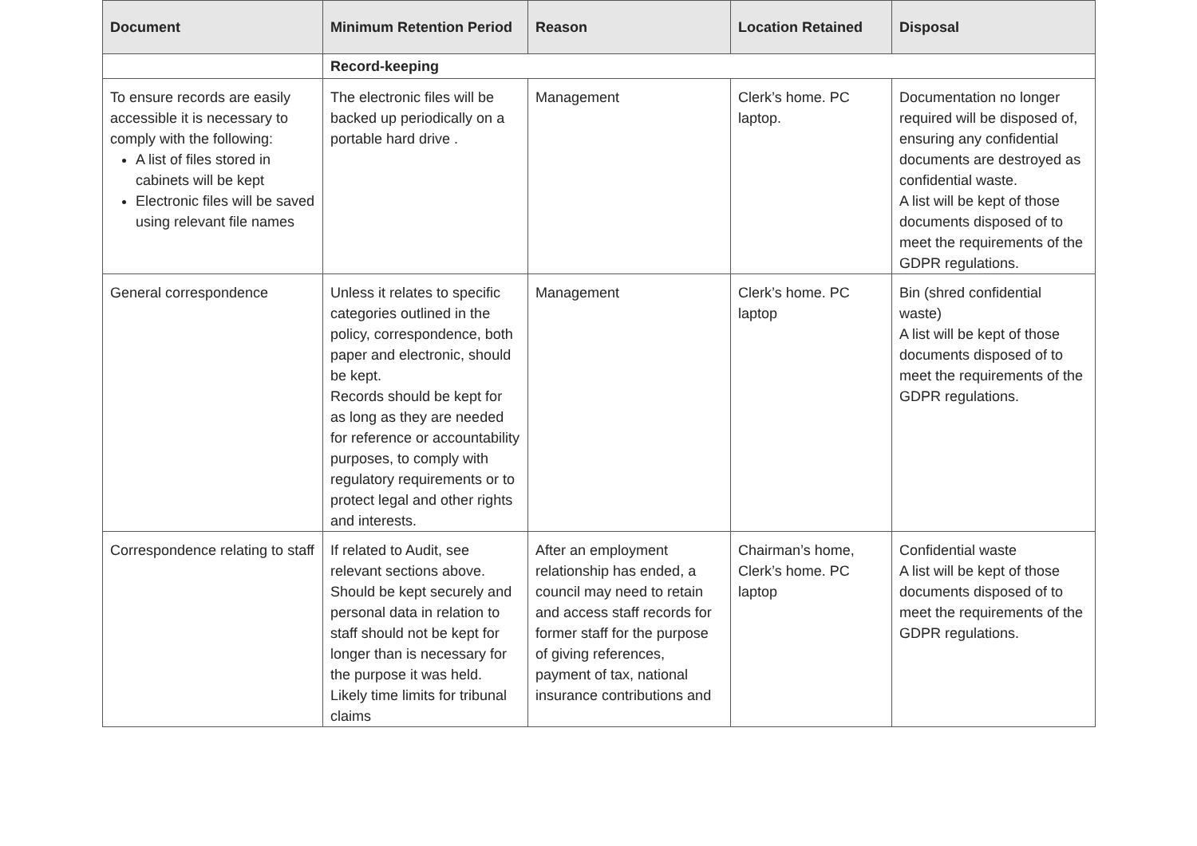| Document | Minimum Retention Period | Reason | Location Retained | Disposal |
| --- | --- | --- | --- | --- |
| | Record-keeping | | | |
| To ensure records are easily accessible it is necessary to comply with the following: A list of files stored in cabinets will be kept Electronic files will be saved using relevant file names | The electronic files will be backed up periodically on a portable hard drive . | Management | Clerk’s home. PC laptop. | Documentation no longer required will be disposed of, ensuring any confidential documents are destroyed as confidential waste. A list will be kept of those documents disposed of to meet the requirements of the GDPR regulations. |
| General correspondence | Unless it relates to specific categories outlined in the policy, correspondence, both paper and electronic, should be kept. Records should be kept for as long as they are needed for reference or accountability purposes, to comply with regulatory requirements or to protect legal and other rights and interests. | Management | Clerk’s home. PC laptop | Bin (shred confidential waste) A list will be kept of those documents disposed of to meet the requirements of the GDPR regulations. |
| Correspondence relating to staff | If related to Audit, see relevant sections above. Should be kept securely and personal data in relation to staff should not be kept for longer than is necessary for the purpose it was held. Likely time limits for tribunal claims | After an employment relationship has ended, a council may need to retain and access staff records for former staff for the purpose of giving references, payment of tax, national insurance contributions and | Chairman’s home, Clerk’s home. PC laptop | Confidential waste A list will be kept of those documents disposed of to meet the requirements of the GDPR regulations. |